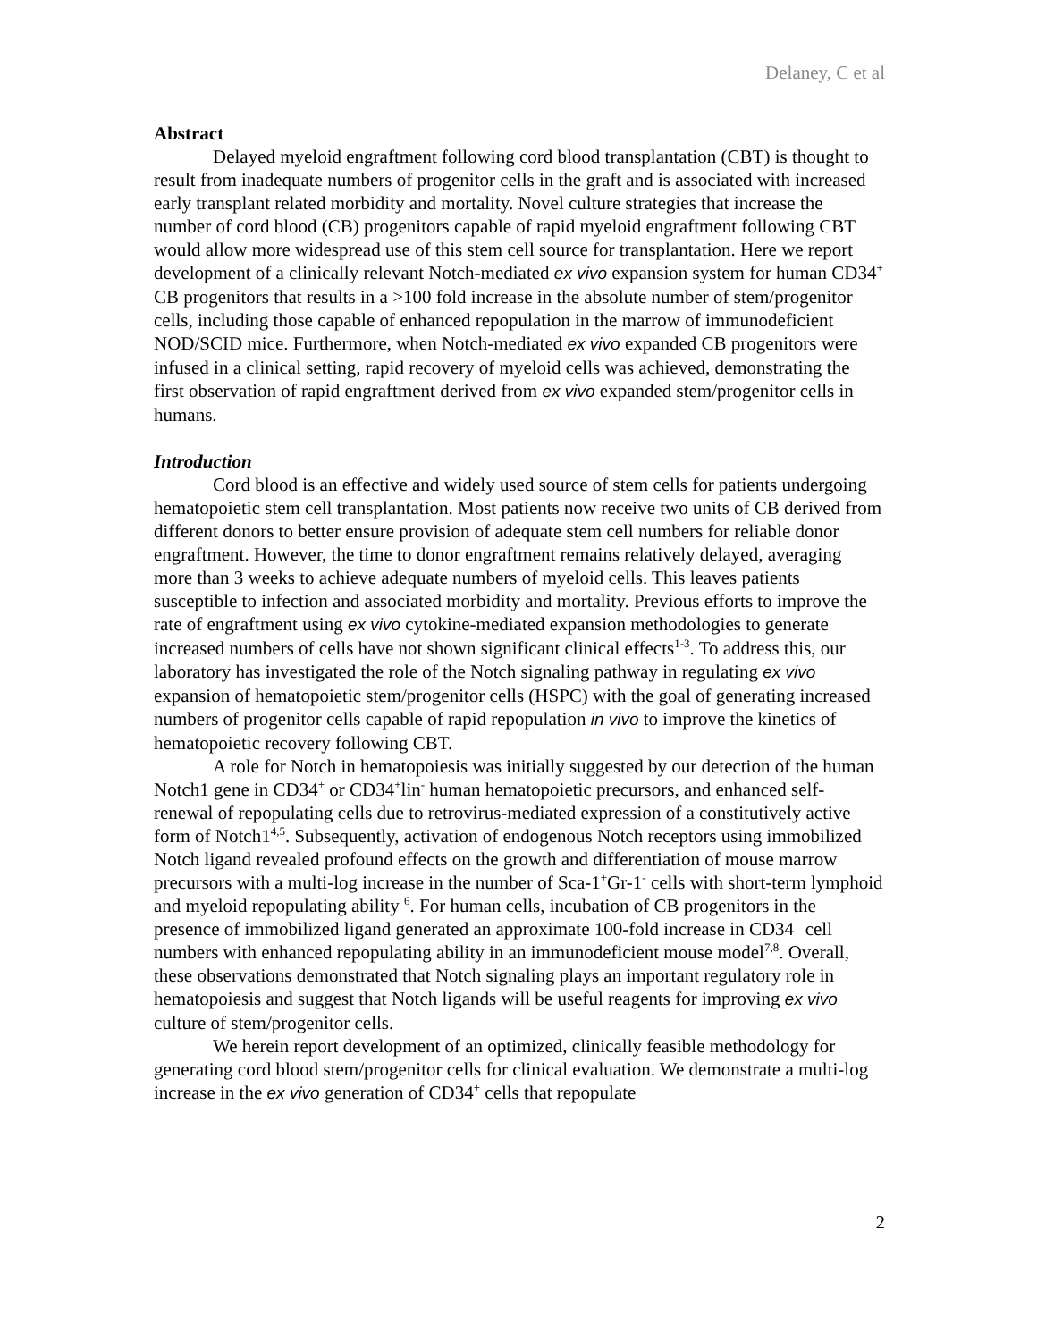Delaney, C et al
Abstract
Delayed myeloid engraftment following cord blood transplantation (CBT) is thought to result from inadequate numbers of progenitor cells in the graft and is associated with increased early transplant related morbidity and mortality. Novel culture strategies that increase the number of cord blood (CB) progenitors capable of rapid myeloid engraftment following CBT would allow more widespread use of this stem cell source for transplantation. Here we report development of a clinically relevant Notch-mediated ex vivo expansion system for human CD34<sup>+</sup> CB progenitors that results in a >100 fold increase in the absolute number of stem/progenitor cells, including those capable of enhanced repopulation in the marrow of immunodeficient NOD/SCID mice. Furthermore, when Notch-mediated ex vivo expanded CB progenitors were infused in a clinical setting, rapid recovery of myeloid cells was achieved, demonstrating the first observation of rapid engraftment derived from ex vivo expanded stem/progenitor cells in humans.
Introduction
Cord blood is an effective and widely used source of stem cells for patients undergoing hematopoietic stem cell transplantation. Most patients now receive two units of CB derived from different donors to better ensure provision of adequate stem cell numbers for reliable donor engraftment. However, the time to donor engraftment remains relatively delayed, averaging more than 3 weeks to achieve adequate numbers of myeloid cells. This leaves patients susceptible to infection and associated morbidity and mortality. Previous efforts to improve the rate of engraftment using ex vivo cytokine-mediated expansion methodologies to generate increased numbers of cells have not shown significant clinical effects<sup>1-3</sup>. To address this, our laboratory has investigated the role of the Notch signaling pathway in regulating ex vivo expansion of hematopoietic stem/progenitor cells (HSPC) with the goal of generating increased numbers of progenitor cells capable of rapid repopulation in vivo to improve the kinetics of hematopoietic recovery following CBT.
A role for Notch in hematopoiesis was initially suggested by our detection of the human Notch1 gene in CD34<sup>+</sup> or CD34<sup>+</sup>lin<sup>-</sup> human hematopoietic precursors, and enhanced self-renewal of repopulating cells due to retrovirus-mediated expression of a constitutively active form of Notch1<sup>4,5</sup>. Subsequently, activation of endogenous Notch receptors using immobilized Notch ligand revealed profound effects on the growth and differentiation of mouse marrow precursors with a multi-log increase in the number of Sca-1<sup>+</sup>Gr-1<sup>-</sup> cells with short-term lymphoid and myeloid repopulating ability <sup>6</sup>. For human cells, incubation of CB progenitors in the presence of immobilized ligand generated an approximate 100-fold increase in CD34<sup>+</sup> cell numbers with enhanced repopulating ability in an immunodeficient mouse model<sup>7,8</sup>. Overall, these observations demonstrated that Notch signaling plays an important regulatory role in hematopoiesis and suggest that Notch ligands will be useful reagents for improving ex vivo culture of stem/progenitor cells.
We herein report development of an optimized, clinically feasible methodology for generating cord blood stem/progenitor cells for clinical evaluation. We demonstrate a multi-log increase in the ex vivo generation of CD34<sup>+</sup> cells that repopulate
2